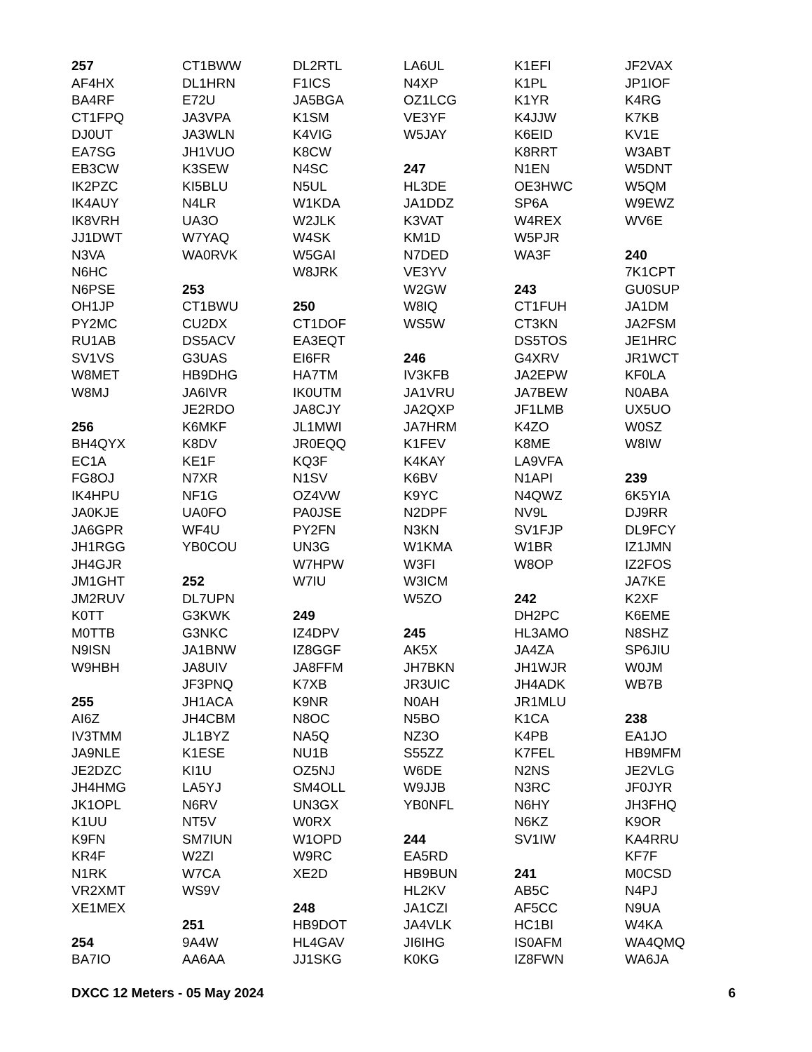257
AF4HX
BA4RF
CT1FPQ
DJ0UT
EA7SG
EB3CW
IK2PZC
IK4AUY
IK8VRH
JJ1DWT
N3VA
N6HC
N6PSE
OH1JP
PY2MC
RU1AB
SV1VS
W8MET
W8MJ
256
BH4QYX
EC1A
FG8OJ
IK4HPU
JA0KJE
JA6GPR
JH1RGG
JH4GJR
JM1GHT
JM2RUV
K0TT
M0TTB
N9ISN
W9HBH
255
AI6Z
IV3TMM
JA9NLE
JE2DZC
JH4HMG
JK1OPL
K1UU
K9FN
KR4F
N1RK
VR2XMT
XE1MEX
254
BA7IO
CT1BWW
DL1HRN
E72U
JA3VPA
JA3WLN
JH1VUO
K3SEW
KI5BLU
N4LR
UA3O
W7YAQ
WA0RVK
253
CT1BWU
CU2DX
DS5ACV
G3UAS
HB9DHG
JA6IVR
JE2RDO
K6MKF
K8DV
KE1F
N7XR
NF1G
UA0FO
WF4U
YB0COU
252
DL7UPN
G3KWK
G3NKC
JA1BNW
JA8UIV
JF3PNQ
JH1ACA
JH4CBM
JL1BYZ
K1ESE
KI1U
LA5YJ
N6RV
NT5V
SM7IUN
W2ZI
W7CA
WS9V
251
9A4W
AA6AA
DL2RTL
F1ICS
JA5BGA
K1SM
K4VIG
K8CW
N4SC
N5UL
W1KDA
W2JLK
W4SK
W5GAI
W8JRK
250
CT1DOF
EA3EQT
EI6FR
HA7TM
IK0UTM
JA8CJY
JL1MWI
JR0EQQ
KQ3F
N1SV
OZ4VW
PA0JSE
PY2FN
UN3G
W7HPW
W7IU
249
IZ4DPV
IZ8GGF
JA8FFM
K7XB
K9NR
N8OC
NA5Q
NU1B
OZ5NJ
SM4OLL
UN3GX
W0RX
W1OPD
W9RC
XE2D
248
HB9DOT
HL4GAV
JJ1SKG
LA6UL
N4XP
OZ1LCG
VE3YF
W5JAY
247
HL3DE
JA1DDZ
K3VAT
KM1D
N7DED
VE3YV
W2GW
W8IQ
WS5W
246
IV3KFB
JA1VRU
JA2QXP
JA7HRM
K1FEV
K4KAY
K6BV
K9YC
N2DPF
N3KN
W1KMA
W3FI
W3ICM
W5ZO
245
AK5X
JH7BKN
JR3UIC
N0AH
N5BO
NZ3O
S55ZZ
W6DE
W9JJB
YB0NFL
244
EA5RD
HB9BUN
HL2KV
JA1CZI
JA4VLK
JI6IHG
K0KG
K1EFI
K1PL
K1YR
K4JJW
K6EID
K8RRT
N1EN
OE3HWC
SP6A
W4REX
W5PJR
WA3F
243
CT1FUH
CT3KN
DS5TOS
G4XRV
JA2EPW
JA7BEW
JF1LMB
K4ZO
K8ME
LA9VFA
N1API
N4QWZ
NV9L
SV1FJP
W1BR
W8OP
242
DH2PC
HL3AMO
JA4ZA
JH1WJR
JH4ADK
JR1MLU
K1CA
K4PB
K7FEL
N2NS
N3RC
N6HY
N6KZ
SV1IW
241
AB5C
AF5CC
HC1BI
IS0AFM
IZ8FWN
JF2VAX
JP1IOF
K4RG
K7KB
KV1E
W3ABT
W5DNT
W5QM
W9EWZ
WV6E
240
7K1CPT
GU0SUP
JA1DM
JA2FSM
JE1HRC
JR1WCT
KF0LA
N0ABA
UX5UO
W0SZ
W8IW
239
6K5YIA
DJ9RR
DL9FCY
IZ1JMN
IZ2FOS
JA7KE
K2XF
K6EME
N8SHZ
SP6JIU
W0JM
WB7B
238
EA1JO
HB9MFM
JE2VLG
JF0JYR
JH3FHQ
K9OR
KA4RRU
KF7F
M0CSD
N4PJ
N9UA
W4KA
WA4QMQ
WA6JA
DXCC 12 Meters - 05 May 2024 6